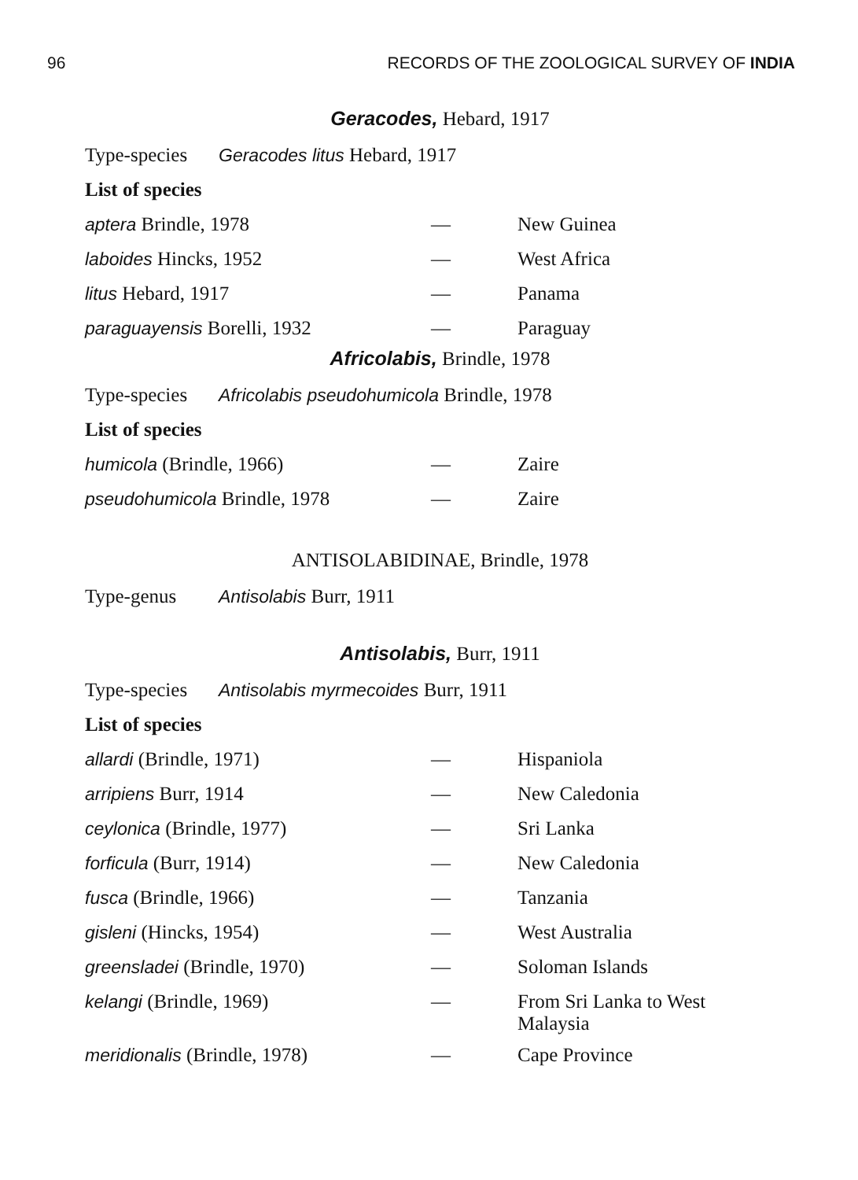96 RECORDS OF THE ZOOLOGICAL SURVEY OF INDIA
Geracodes, Hebard, 1917
Type-species Geracodes litus Hebard, 1917
List of species
| aptera Brindle, 1978 | — | New Guinea |
| laboides Hincks, 1952 | — | West Africa |
| litus Hebard, 1917 | — | Panama |
| paraguayensis Borelli, 1932 | — | Paraguay |
Africolabis, Brindle, 1978
Type-species Africolabis pseudohumicola Brindle, 1978
List of species
| humicola (Brindle, 1966) | — | Zaire |
| pseudohumicola Brindle, 1978 | — | Zaire |
ANTISOLABIDINAE, Brindle, 1978
Type-genus Antisolabis Burr, 1911
Antisolabis, Burr, 1911
Type-species Antisolabis myrmecoides Burr, 1911
List of species
| allardi (Brindle, 1971) | — | Hispaniola |
| arripiens Burr, 1914 | — | New Caledonia |
| ceylonica (Brindle, 1977) | — | Sri Lanka |
| forficula (Burr, 1914) | — | New Caledonia |
| fusca (Brindle, 1966) | — | Tanzania |
| gisleni (Hincks, 1954) | — | West Australia |
| greensladei (Brindle, 1970) | — | Soloman Islands |
| kelangi (Brindle, 1969) | — | From Sri Lanka to West Malaysia |
| meridionalis (Brindle, 1978) | — | Cape Province |